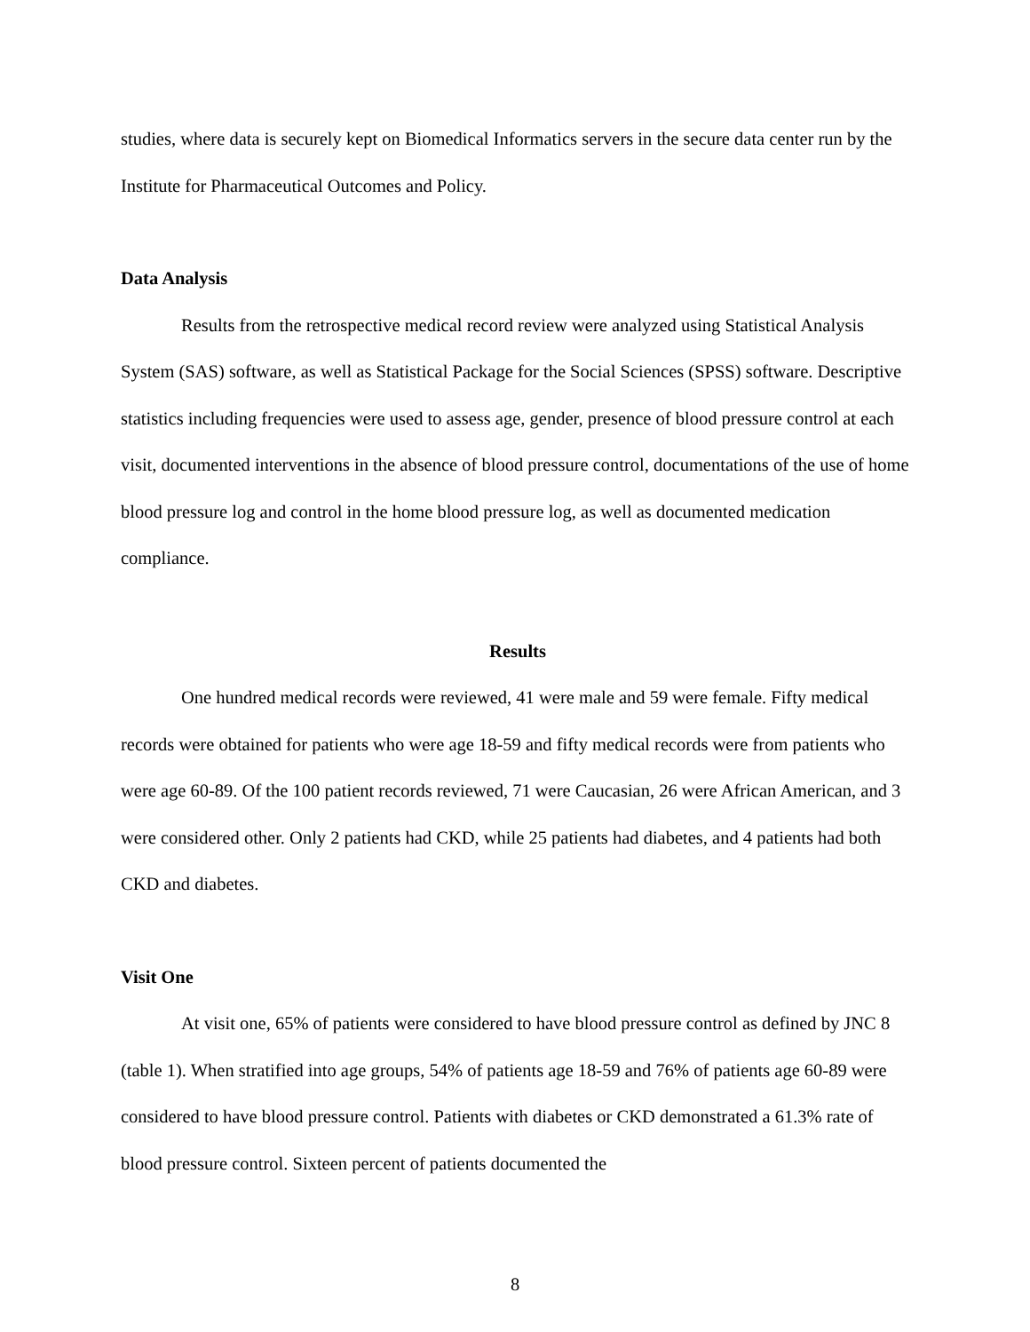studies, where data is securely kept on Biomedical Informatics servers in the secure data center run by the Institute for Pharmaceutical Outcomes and Policy.
Data Analysis
Results from the retrospective medical record review were analyzed using Statistical Analysis System (SAS) software, as well as Statistical Package for the Social Sciences (SPSS) software. Descriptive statistics including frequencies were used to assess age, gender, presence of blood pressure control at each visit, documented interventions in the absence of blood pressure control, documentations of the use of home blood pressure log and control in the home blood pressure log, as well as documented medication compliance.
Results
One hundred medical records were reviewed, 41 were male and 59 were female. Fifty medical records were obtained for patients who were age 18-59 and fifty medical records were from patients who were age 60-89. Of the 100 patient records reviewed, 71 were Caucasian, 26 were African American, and 3 were considered other. Only 2 patients had CKD, while 25 patients had diabetes, and 4 patients had both CKD and diabetes.
Visit One
At visit one, 65% of patients were considered to have blood pressure control as defined by JNC 8 (table 1). When stratified into age groups, 54% of patients age 18-59 and 76% of patients age 60-89 were considered to have blood pressure control. Patients with diabetes or CKD demonstrated a 61.3% rate of blood pressure control. Sixteen percent of patients documented the
8